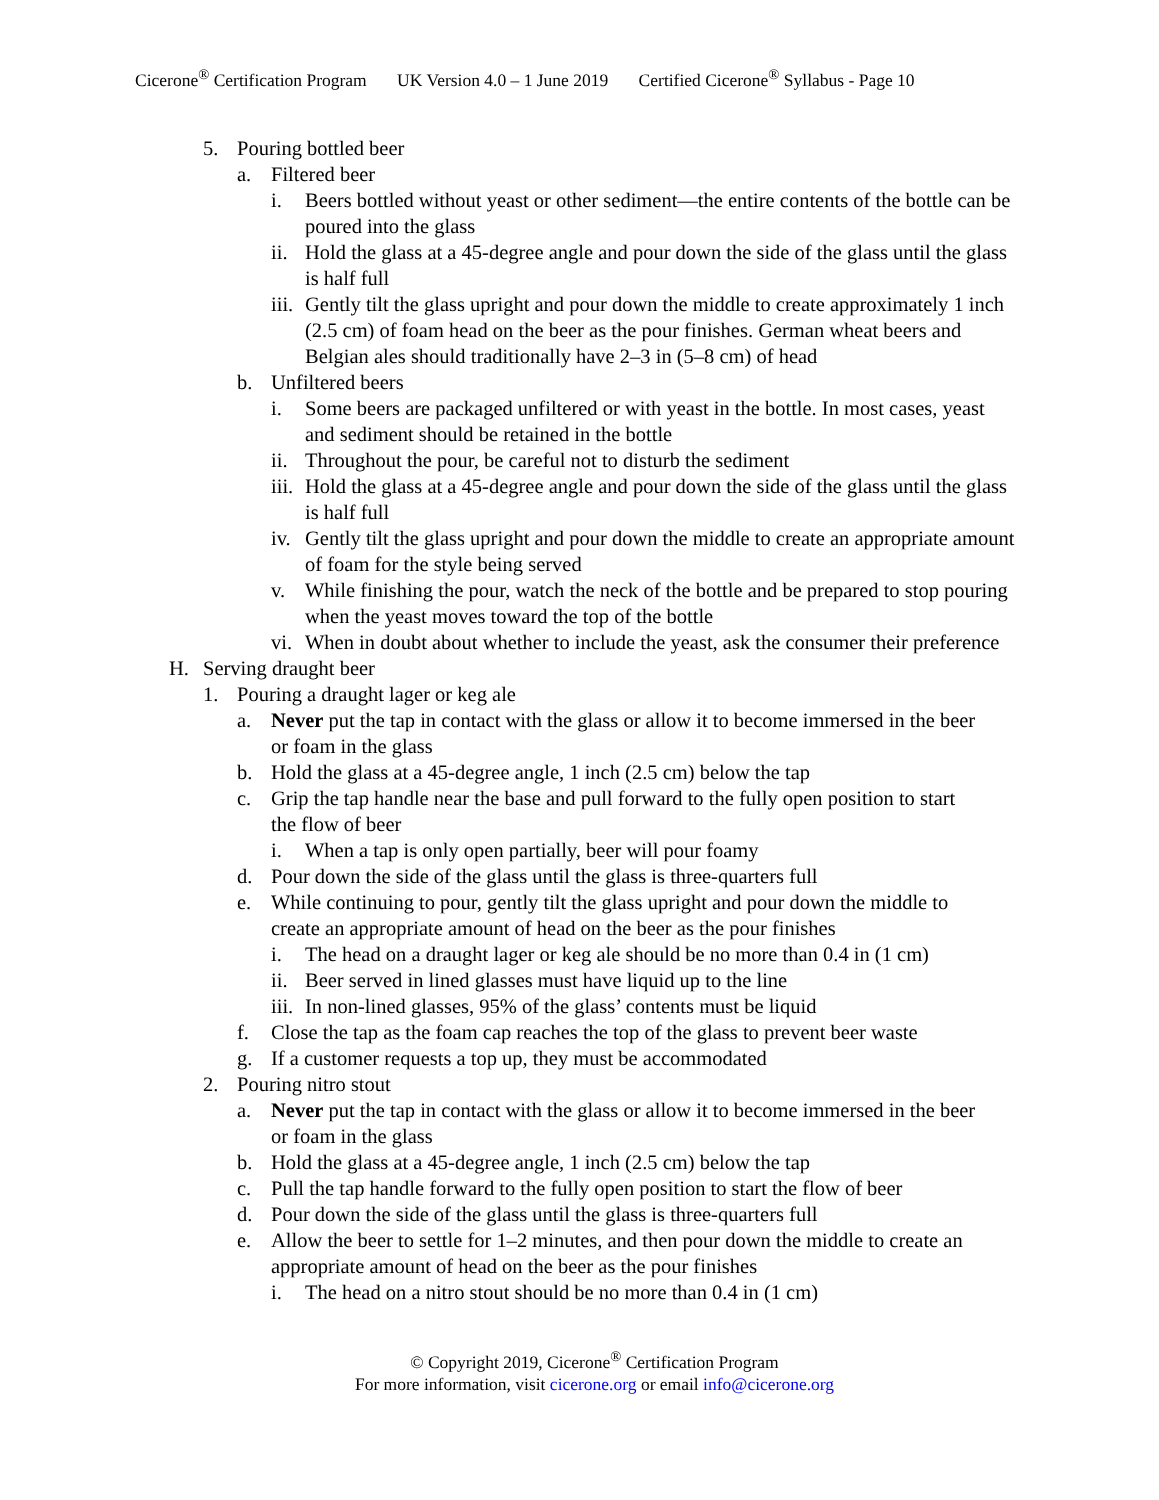Cicerone<sup>®</sup> Certification Program UK Version 4.0 – 1 June 2019 Certified Cicerone<sup>®</sup> Syllabus - Page 10
5. Pouring bottled beer
a. Filtered beer
i. Beers bottled without yeast or other sediment—the entire contents of the bottle can be poured into the glass
ii.
Hold the glass at a 45-degree angle and pour down the side of the glass until the glass is half full
iii.
Gently tilt the glass upright and pour down the middle to create approximately 1 inch (2.5 cm) of foam head on the beer as the pour finishes. German wheat beers and Belgian ales should traditionally have 2–3 in (5–8 cm) of head
b. Unfiltered beers
i. Some beers are packaged unfiltered or with yeast in the bottle. In most cases, yeast and sediment should be retained in the bottle
ii.
Throughout the pour, be careful not to disturb the sediment
iii.
Hold the glass at a 45-degree angle and pour down the side of the glass until the glass is half full
iv.
Gently tilt the glass upright and pour down the middle to create an appropriate amount of foam for the style being served
v. While finishing the pour, watch the neck of the bottle and be prepared to stop pouring when the yeast moves toward the top of the bottle
vi.
When in doubt about whether to include the yeast, ask the consumer their preference
H. Serving draught beer
1. Pouring a draught lager or keg ale
a. Never put the tap in contact with the glass or allow it to become immersed in the beer or foam in the glass
b. Hold the glass at a 45-degree angle, 1 inch (2.5 cm) below the tap
c. Grip the tap handle near the base and pull forward to the fully open position to start the flow of beer
i. When a tap is only open partially, beer will pour foamy
d. Pour down the side of the glass until the glass is three-quarters full
e. While continuing to pour, gently tilt the glass upright and pour down the middle to create an appropriate amount of head on the beer as the pour finishes
i. The head on a draught lager or keg ale should be no more than 0.4 in (1 cm)
ii.
Beer served in lined glasses must have liquid up to the line
iii.
In non-lined glasses, 95% of the glass’ contents must be liquid
f. Close the tap as the foam cap reaches the top of the glass to prevent beer waste
g. If a customer requests a top up, they must be accommodated
2. Pouring nitro stout
a. Never put the tap in contact with the glass or allow it to become immersed in the beer or foam in the glass
b. Hold the glass at a 45-degree angle, 1 inch (2.5 cm) below the tap
c. Pull the tap handle forward to the fully open position to start the flow of beer
d. Pour down the side of the glass until the glass is three-quarters full
e. Allow the beer to settle for 1–2 minutes, and then pour down the middle to create an appropriate amount of head on the beer as the pour finishes
i. The head on a nitro stout should be no more than 0.4 in (1 cm)
© Copyright 2019, Cicerone<sup>®</sup> Certification Program
For more information, visit cicerone.org or email info@cicerone.org